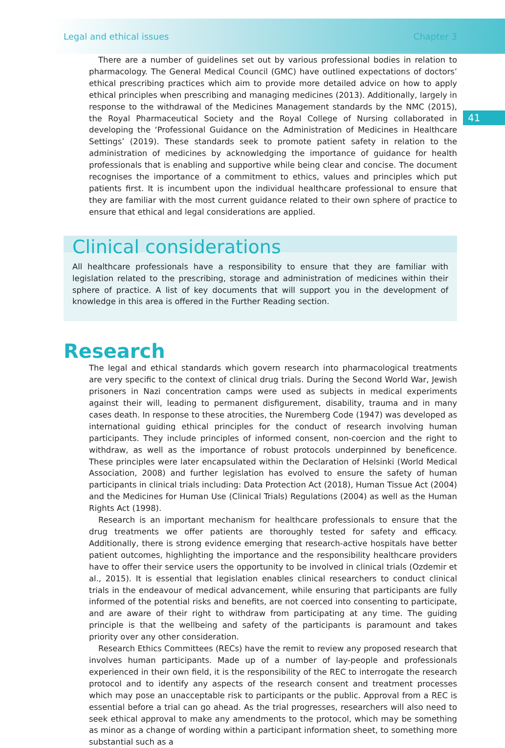Legal and ethical issues Chapter 3
41
There are a number of guidelines set out by various professional bodies in relation to pharmacology. The General Medical Council (GMC) have outlined expectations of doctors’ ethical prescribing practices which aim to provide more detailed advice on how to apply ethical principles when prescribing and managing medicines (2013). Additionally, largely in response to the withdrawal of the Medicines Management standards by the NMC (2015), the Royal Pharmaceutical Society and the Royal College of Nursing collaborated in developing the ‘Professional Guidance on the Administration of Medicines in Healthcare Settings’ (2019). These standards seek to promote patient safety in relation to the administration of medicines by acknowledging the importance of guidance for health professionals that is enabling and supportive while being clear and concise. The document recognises the importance of a commitment to ethics, values and principles which put patients first. It is incumbent upon the individual healthcare professional to ensure that they are familiar with the most current guidance related to their own sphere of practice to ensure that ethical and legal considerations are applied.
Clinical considerations
All healthcare professionals have a responsibility to ensure that they are familiar with legislation related to the prescribing, storage and administration of medicines within their sphere of practice. A list of key documents that will support you in the development of knowledge in this area is offered in the Further Reading section.
Research
The legal and ethical standards which govern research into pharmacological treatments are very specific to the context of clinical drug trials. During the Second World War, Jewish prisoners in Nazi concentration camps were used as subjects in medical experiments against their will, leading to permanent disfigurement, disability, trauma and in many cases death. In response to these atrocities, the Nuremberg Code (1947) was developed as international guiding ethical principles for the conduct of research involving human participants. They include principles of informed consent, non-coercion and the right to withdraw, as well as the importance of robust protocols underpinned by beneficence. These principles were later encapsulated within the Declaration of Helsinki (World Medical Association, 2008) and further legislation has evolved to ensure the safety of human participants in clinical trials including: Data Protection Act (2018), Human Tissue Act (2004) and the Medicines for Human Use (Clinical Trials) Regulations (2004) as well as the Human Rights Act (1998).
Research is an important mechanism for healthcare professionals to ensure that the drug treatments we offer patients are thoroughly tested for safety and efficacy. Additionally, there is strong evidence emerging that research-active hospitals have better patient outcomes, highlighting the importance and the responsibility healthcare providers have to offer their service users the opportunity to be involved in clinical trials (Ozdemir et al., 2015). It is essential that legislation enables clinical researchers to conduct clinical trials in the endeavour of medical advancement, while ensuring that participants are fully informed of the potential risks and benefits, are not coerced into consenting to participate, and are aware of their right to withdraw from participating at any time. The guiding principle is that the wellbeing and safety of the participants is paramount and takes priority over any other consideration.
Research Ethics Committees (RECs) have the remit to review any proposed research that involves human participants. Made up of a number of lay-people and professionals experienced in their own field, it is the responsibility of the REC to interrogate the research protocol and to identify any aspects of the research consent and treatment processes which may pose an unacceptable risk to participants or the public. Approval from a REC is essential before a trial can go ahead. As the trial progresses, researchers will also need to seek ethical approval to make any amendments to the protocol, which may be something as minor as a change of wording within a participant information sheet, to something more substantial such as a